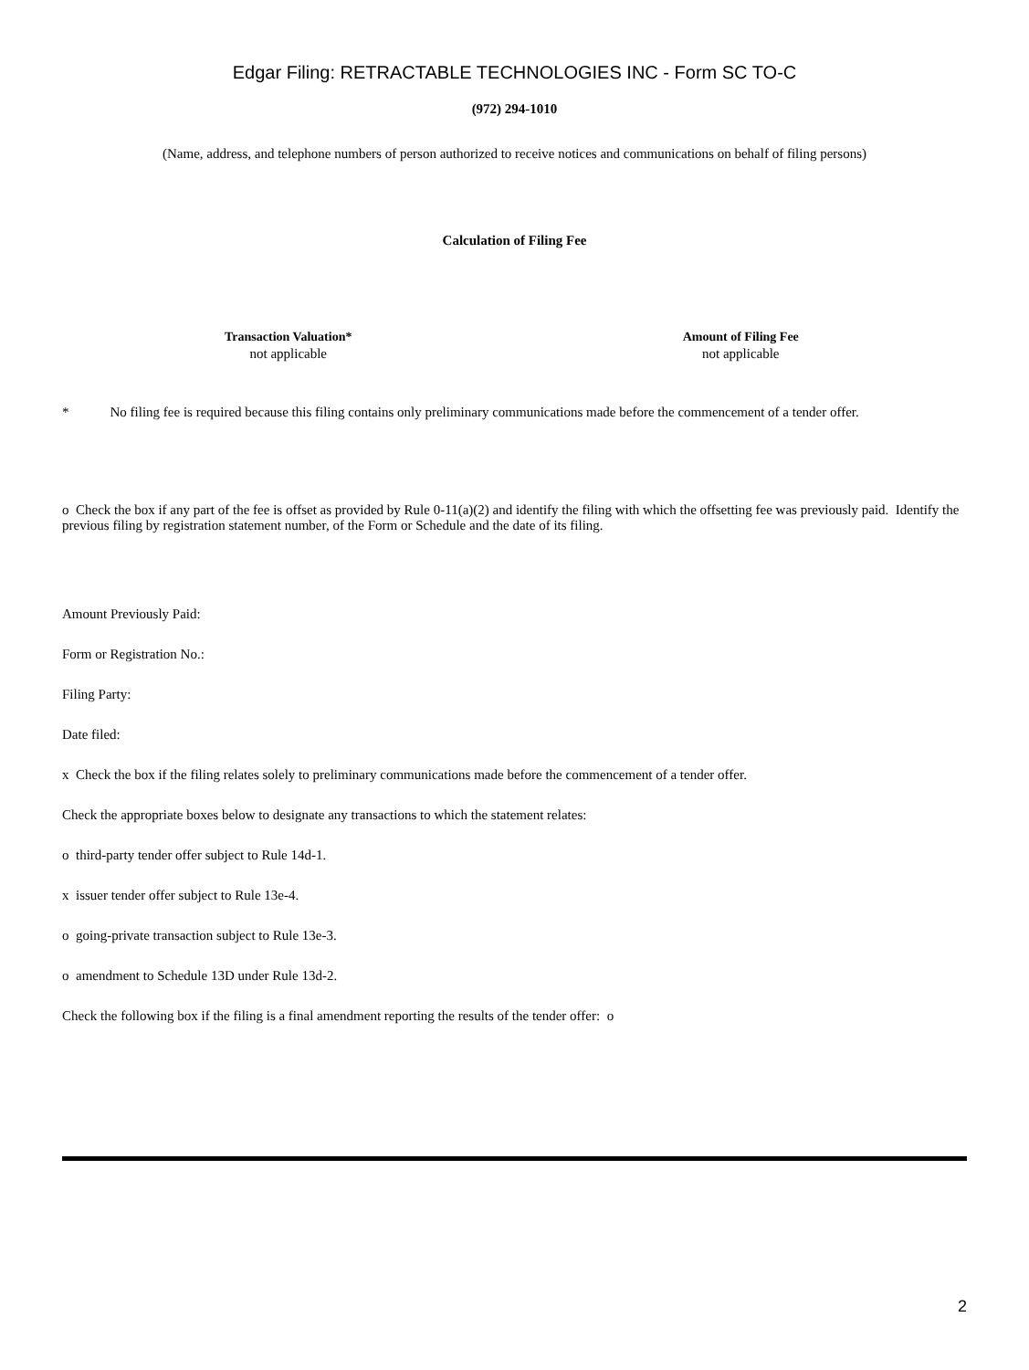Edgar Filing: RETRACTABLE TECHNOLOGIES INC - Form SC TO-C
(972) 294-1010
(Name, address, and telephone numbers of person authorized to receive notices and communications on behalf of filing persons)
Calculation of Filing Fee
| Transaction Valuation* | Amount of Filing Fee |
| --- | --- |
| not applicable | not applicable |
* No filing fee is required because this filing contains only preliminary communications made before the commencement of a tender offer.
o Check the box if any part of the fee is offset as provided by Rule 0-11(a)(2) and identify the filing with which the offsetting fee was previously paid. Identify the previous filing by registration statement number, of the Form or Schedule and the date of its filing.
Amount Previously Paid:
Form or Registration No.:
Filing Party:
Date filed:
x Check the box if the filing relates solely to preliminary communications made before the commencement of a tender offer.
Check the appropriate boxes below to designate any transactions to which the statement relates:
o third-party tender offer subject to Rule 14d-1.
x issuer tender offer subject to Rule 13e-4.
o going-private transaction subject to Rule 13e-3.
o amendment to Schedule 13D under Rule 13d-2.
Check the following box if the filing is a final amendment reporting the results of the tender offer: o
2